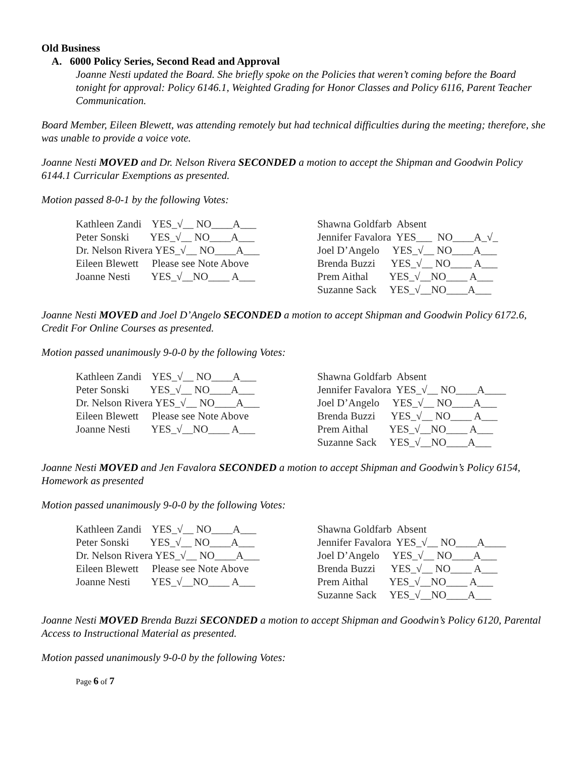Old Business
A. 6000 Policy Series, Second Read and Approval
Joanne Nesti updated the Board. She briefly spoke on the Policies that weren’t coming before the Board tonight for approval: Policy 6146.1, Weighted Grading for Honor Classes and Policy 6116, Parent Teacher Communication.
Board Member, Eileen Blewett, was attending remotely but had technical difficulties during the meeting; therefore, she was unable to provide a voice vote.
Joanne Nesti MOVED and Dr. Nelson Rivera SECONDED a motion to accept the Shipman and Goodwin Policy 6144.1 Curricular Exemptions as presented.
Motion passed 8-0-1 by the following Votes:
| Kathleen Zandi YES_√__ NO____A___ | Shawna Goldfarb Absent |
| Peter Sonski YES_√__ NO____A___ | Jennifer Favalora YES___ NO____A_√_ |
| Dr. Nelson Rivera YES_√__ NO____A___ | Joel D’Angelo YES_√__ NO____A___ |
| Eileen Blewett Please see Note Above | Brenda Buzzi YES_√__ NO____ A___ |
| Joanne Nesti YES_√__NO____ A___ | Prem Aithal YES_√__NO____ A___ |
| | Suzanne Sack YES_√__NO____A___ |
Joanne Nesti MOVED and Joel D’Angelo SECONDED a motion to accept Shipman and Goodwin Policy 6172.6, Credit For Online Courses as presented.
Motion passed unanimously 9-0-0 by the following Votes:
| Kathleen Zandi YES_√__ NO____A___ | Shawna Goldfarb Absent |
| Peter Sonski YES_√__ NO____A___ | Jennifer Favalora YES_√__ NO____A____ |
| Dr. Nelson Rivera YES_√__ NO____A___ | Joel D’Angelo YES_√__ NO____A___ |
| Eileen Blewett Please see Note Above | Brenda Buzzi YES_√__ NO____ A___ |
| Joanne Nesti YES_√__NO____ A___ | Prem Aithal YES_√__NO____ A___ |
| | Suzanne Sack YES_√__NO____A___ |
Joanne Nesti MOVED and Jen Favalora SECONDED a motion to accept Shipman and Goodwin’s Policy 6154, Homework as presented
Motion passed unanimously 9-0-0 by the following Votes:
| Kathleen Zandi YES_√__ NO____A___ | Shawna Goldfarb Absent |
| Peter Sonski YES_√__ NO____A___ | Jennifer Favalora YES_√__ NO____A____ |
| Dr. Nelson Rivera YES_√__ NO____A___ | Joel D’Angelo YES_√__ NO____A___ |
| Eileen Blewett Please see Note Above | Brenda Buzzi YES_√__ NO____ A___ |
| Joanne Nesti YES_√__NO____ A___ | Prem Aithal YES_√__NO____ A___ |
| | Suzanne Sack YES_√__NO____A___ |
Joanne Nesti MOVED Brenda Buzzi SECONDED a motion to accept Shipman and Goodwin’s Policy 6120, Parental Access to Instructional Material as presented.
Motion passed unanimously 9-0-0 by the following Votes:
Page 6 of 7